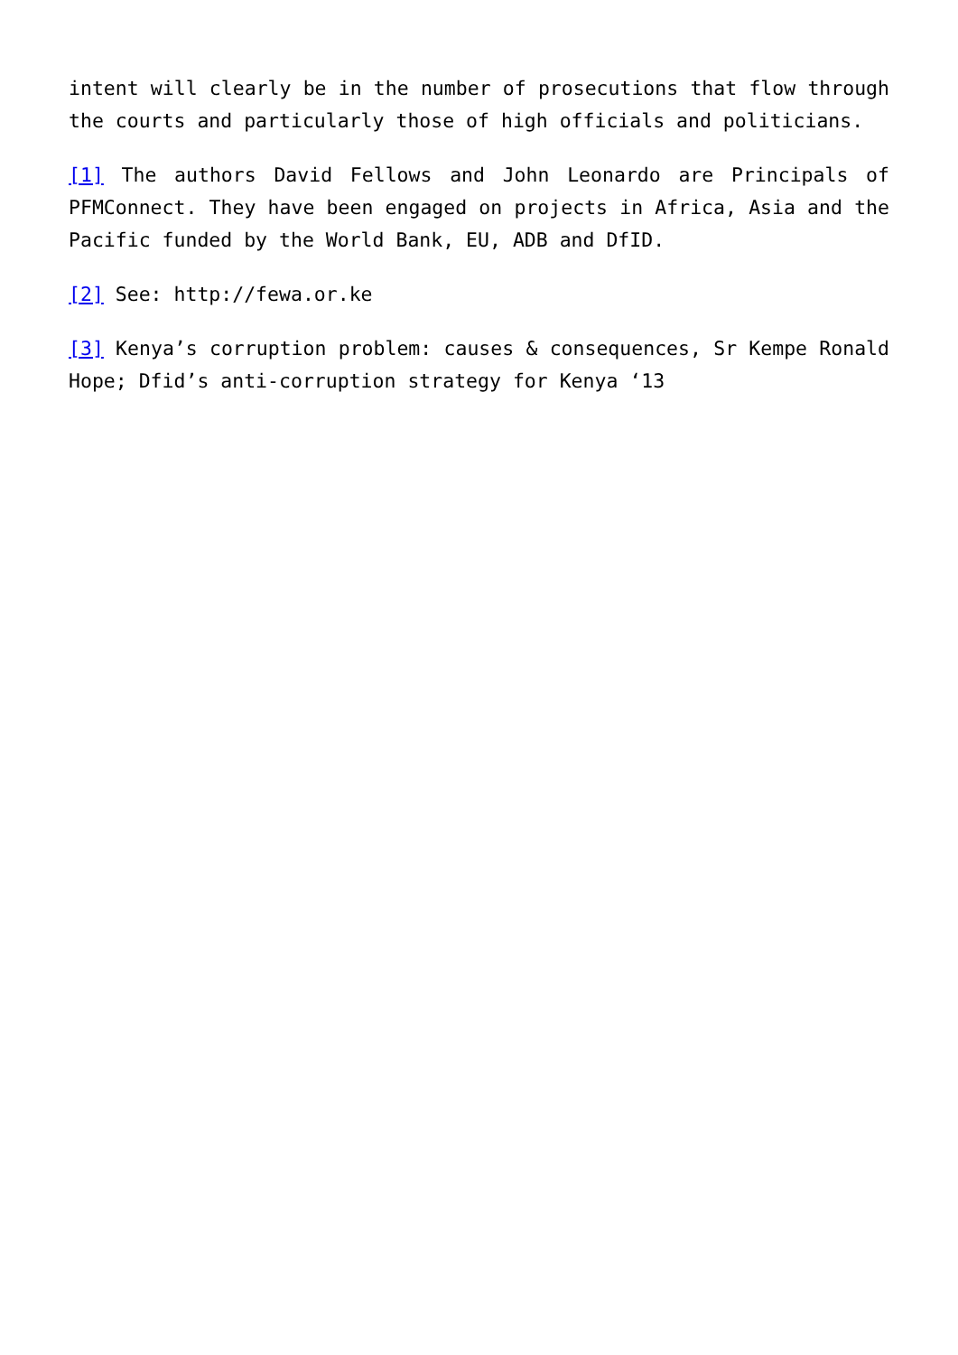intent will clearly be in the number of prosecutions that flow through the courts and particularly those of high officials and politicians.
[1] The authors David Fellows and John Leonardo are Principals of PFMConnect. They have been engaged on projects in Africa, Asia and the Pacific funded by the World Bank, EU, ADB and DfID.
[2] See: http://fewa.or.ke
[3] Kenya’s corruption problem: causes & consequences, Sr Kempe Ronald Hope; Dfid’s anti-corruption strategy for Kenya ‘13